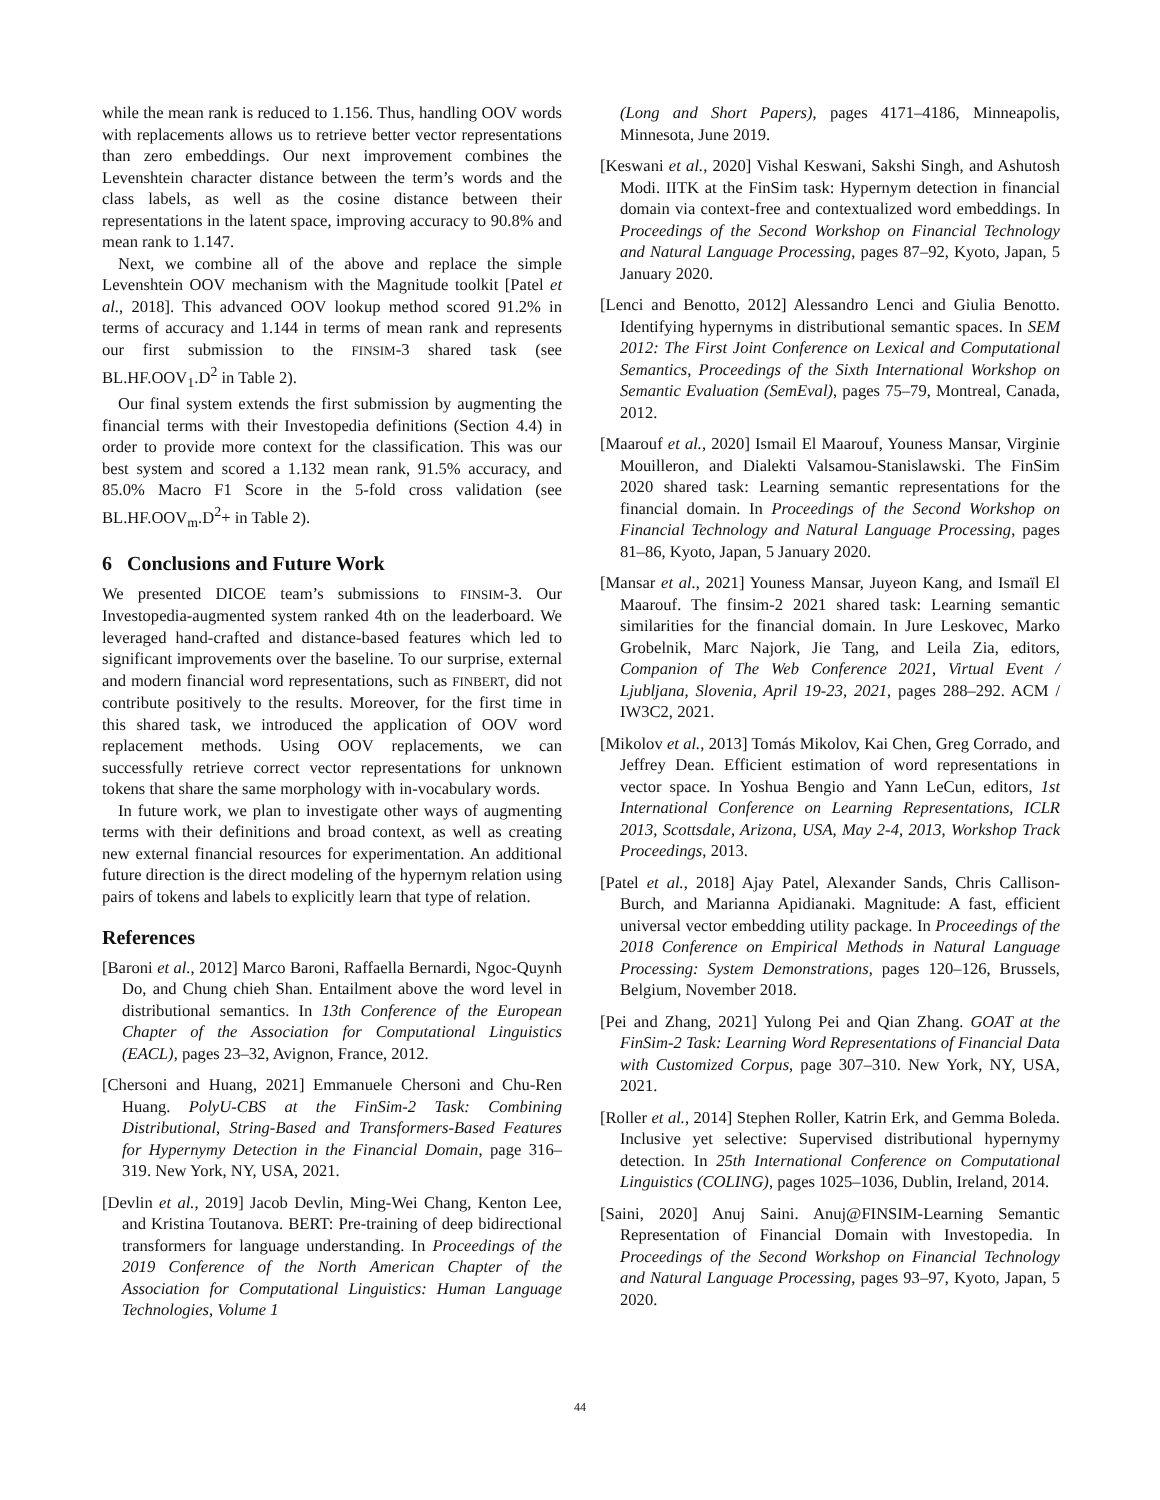while the mean rank is reduced to 1.156. Thus, handling OOV words with replacements allows us to retrieve better vector representations than zero embeddings. Our next improvement combines the Levenshtein character distance between the term’s words and the class labels, as well as the cosine distance between their representations in the latent space, improving accuracy to 90.8% and mean rank to 1.147.
Next, we combine all of the above and replace the simple Levenshtein OOV mechanism with the Magnitude toolkit [Patel et al., 2018]. This advanced OOV lookup method scored 91.2% in terms of accuracy and 1.144 in terms of mean rank and represents our first submission to the FINSIM-3 shared task (see BL.HF.OOV<sub>1</sub>.D<sup>2</sup> in Table 2).
Our final system extends the first submission by augmenting the financial terms with their Investopedia definitions (Section 4.4) in order to provide more context for the classification. This was our best system and scored a 1.132 mean rank, 91.5% accuracy, and 85.0% Macro F1 Score in the 5-fold cross validation (see BL.HF.OOV<sub>m</sub>.D<sup>2</sup>+ in Table 2).
6 Conclusions and Future Work
We presented DICOE team’s submissions to FINSIM-3. Our Investopedia-augmented system ranked 4th on the leaderboard. We leveraged hand-crafted and distance-based features which led to significant improvements over the baseline. To our surprise, external and modern financial word representations, such as FINBERT, did not contribute positively to the results. Moreover, for the first time in this shared task, we introduced the application of OOV word replacement methods. Using OOV replacements, we can successfully retrieve correct vector representations for unknown tokens that share the same morphology with in-vocabulary words.
In future work, we plan to investigate other ways of augmenting terms with their definitions and broad context, as well as creating new external financial resources for experimentation. An additional future direction is the direct modeling of the hypernym relation using pairs of tokens and labels to explicitly learn that type of relation.
References
[Baroni et al., 2012] Marco Baroni, Raffaella Bernardi, Ngoc-Quynh Do, and Chung chieh Shan. Entailment above the word level in distributional semantics. In 13th Conference of the European Chapter of the Association for Computational Linguistics (EACL), pages 23–32, Avignon, France, 2012.
[Chersoni and Huang, 2021] Emmanuele Chersoni and Chu-Ren Huang. PolyU-CBS at the FinSim-2 Task: Combining Distributional, String-Based and Transformers-Based Features for Hypernymy Detection in the Financial Domain, page 316–319. New York, NY, USA, 2021.
[Devlin et al., 2019] Jacob Devlin, Ming-Wei Chang, Kenton Lee, and Kristina Toutanova. BERT: Pre-training of deep bidirectional transformers for language understanding. In Proceedings of the 2019 Conference of the North American Chapter of the Association for Computational Linguistics: Human Language Technologies, Volume 1
(Long and Short Papers), pages 4171–4186, Minneapolis, Minnesota, June 2019.
[Keswani et al., 2020] Vishal Keswani, Sakshi Singh, and Ashutosh Modi. IITK at the FinSim task: Hypernym detection in financial domain via context-free and contextualized word embeddings. In Proceedings of the Second Workshop on Financial Technology and Natural Language Processing, pages 87–92, Kyoto, Japan, 5 January 2020.
[Lenci and Benotto, 2012] Alessandro Lenci and Giulia Benotto. Identifying hypernyms in distributional semantic spaces. In SEM 2012: The First Joint Conference on Lexical and Computational Semantics, Proceedings of the Sixth International Workshop on Semantic Evaluation (SemEval), pages 75–79, Montreal, Canada, 2012.
[Maarouf et al., 2020] Ismail El Maarouf, Youness Mansar, Virginie Mouilleron, and Dialekti Valsamou-Stanislawski. The FinSim 2020 shared task: Learning semantic representations for the financial domain. In Proceedings of the Second Workshop on Financial Technology and Natural Language Processing, pages 81–86, Kyoto, Japan, 5 January 2020.
[Mansar et al., 2021] Youness Mansar, Juyeon Kang, and Ismaïl El Maarouf. The finsim-2 2021 shared task: Learning semantic similarities for the financial domain. In Jure Leskovec, Marko Grobelnik, Marc Najork, Jie Tang, and Leila Zia, editors, Companion of The Web Conference 2021, Virtual Event / Ljubljana, Slovenia, April 19-23, 2021, pages 288–292. ACM / IW3C2, 2021.
[Mikolov et al., 2013] Tomás Mikolov, Kai Chen, Greg Corrado, and Jeffrey Dean. Efficient estimation of word representations in vector space. In Yoshua Bengio and Yann LeCun, editors, 1st International Conference on Learning Representations, ICLR 2013, Scottsdale, Arizona, USA, May 2-4, 2013, Workshop Track Proceedings, 2013.
[Patel et al., 2018] Ajay Patel, Alexander Sands, Chris Callison-Burch, and Marianna Apidianaki. Magnitude: A fast, efficient universal vector embedding utility package. In Proceedings of the 2018 Conference on Empirical Methods in Natural Language Processing: System Demonstrations, pages 120–126, Brussels, Belgium, November 2018.
[Pei and Zhang, 2021] Yulong Pei and Qian Zhang. GOAT at the FinSim-2 Task: Learning Word Representations of Financial Data with Customized Corpus, page 307–310. New York, NY, USA, 2021.
[Roller et al., 2014] Stephen Roller, Katrin Erk, and Gemma Boleda. Inclusive yet selective: Supervised distributional hypernymy detection. In 25th International Conference on Computational Linguistics (COLING), pages 1025–1036, Dublin, Ireland, 2014.
[Saini, 2020] Anuj Saini. Anuj@FINSIM-Learning Semantic Representation of Financial Domain with Investopedia. In Proceedings of the Second Workshop on Financial Technology and Natural Language Processing, pages 93–97, Kyoto, Japan, 5 2020.
44